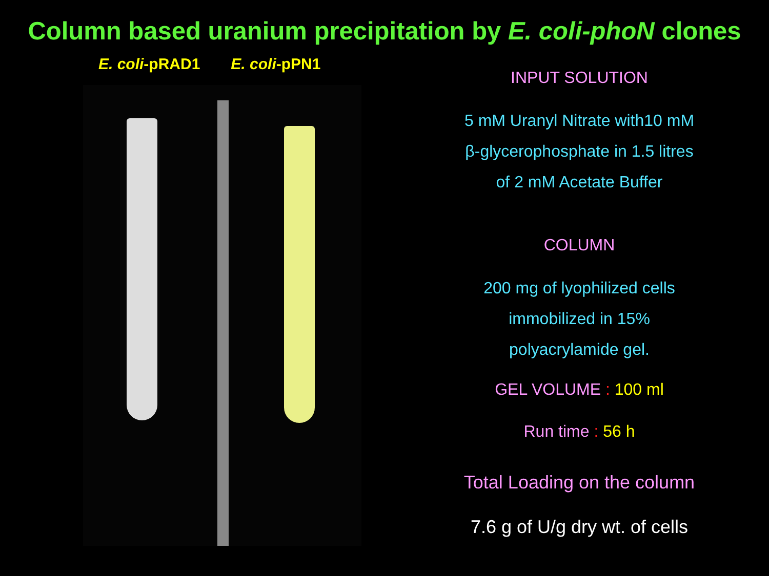Column based uranium precipitation by E. coli-phoN clones
E. coli-pRAD1 E. coli-pPN1
INPUT SOLUTION
5 mM Uranyl Nitrate with10 mM
β-glycerophosphate in 1.5 litres
of 2 mM Acetate Buffer
COLUMN
200 mg of lyophilized cells
immobilized in 15%
polyacrylamide gel.
GEL VOLUME : 100 ml
Run time : 56 h
Total Loading on the column
7.6 g of U/g dry wt. of cells